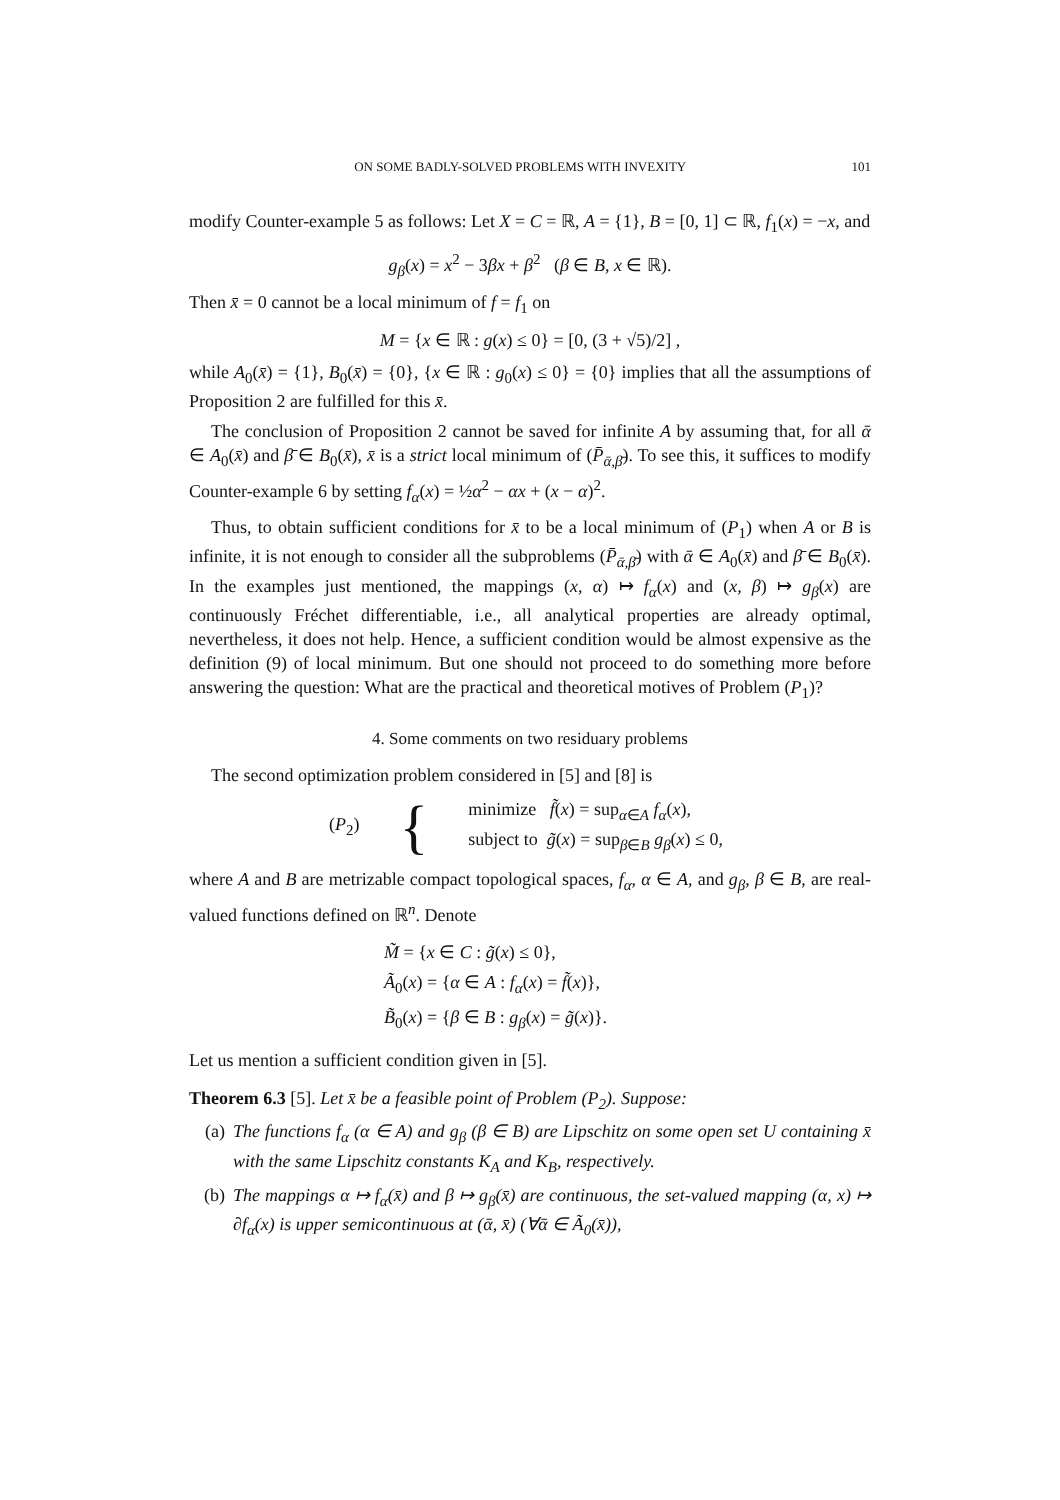ON SOME BADLY-SOLVED PROBLEMS WITH INVEXITY 101
modify Counter-example 5 as follows: Let X = C = ℝ, A = {1}, B = [0, 1] ⊂ ℝ, f<sub>1</sub>(x) = −x, and
g<sub>β</sub>(x) = x<sup>2</sup> − 3βx + β<sup>2</sup> (β ∈ B, x ∈ ℝ).
Then x̄ = 0 cannot be a local minimum of f = f<sub>1</sub> on
M = {x ∈ ℝ : g(x) ≤ 0} = [0, (3 + √5)/2] ,
while A<sub>0</sub>(x̄) = {1}, B<sub>0</sub>(x̄) = {0}, {x ∈ ℝ : g<sub>0</sub>(x) ≤ 0} = {0} implies that all the assumptions of Proposition 2 are fulfilled for this x̄.
The conclusion of Proposition 2 cannot be saved for infinite A by assuming that, for all ᾱ ∈ A<sub>0</sub>(x̄) and β̄ ∈ B<sub>0</sub>(x̄), x̄ is a strict local minimum of (P̄<sub>ᾱ,β̄</sub>). To see this, it suffices to modify Counter-example 6 by setting f<sub>α</sub>(x) = ½α<sup>2</sup> − αx + (x − α)<sup>2</sup>.
Thus, to obtain sufficient conditions for x̄ to be a local minimum of (P<sub>1</sub>) when A or B is infinite, it is not enough to consider all the subproblems (P̄<sub>ᾱ,β̄</sub>) with ᾱ ∈ A<sub>0</sub>(x̄) and β̄ ∈ B<sub>0</sub>(x̄). In the examples just mentioned, the mappings (x, α) ↦ f<sub>α</sub>(x) and (x, β) ↦ g<sub>β</sub>(x) are continuously Fréchet differentiable, i.e., all analytical properties are already optimal, nevertheless, it does not help. Hence, a sufficient condition would be almost expensive as the definition (9) of local minimum. But one should not proceed to do something more before answering the question: What are the practical and theoretical motives of Problem (P<sub>1</sub>)?
4. Some comments on two residuary problems
The second optimization problem considered in [5] and [8] is
(P<sub>2</sub>) {
minimize f̃(x) = sup<sub>α∈A</sub> f<sub>α</sub>(x),
subject to g̃(x) = sup<sub>β∈B</sub> g<sub>β</sub>(x) ≤ 0,
where A and B are metrizable compact topological spaces, f<sub>α</sub>, α ∈ A, and g<sub>β</sub>, β ∈ B, are real-valued functions defined on ℝ<sup>n</sup>. Denote
M̃ = {x ∈ C : g̃(x) ≤ 0},
Ã<sub>0</sub>(x) = {α ∈ A : f<sub>α</sub>(x) = f̃(x)},
B̃<sub>0</sub>(x) = {β ∈ B : g<sub>β</sub>(x) = g̃(x)}.
Let us mention a sufficient condition given in [5].
Theorem 6.3 [5]. Let x̄ be a feasible point of Problem (P<sub>2</sub>). Suppose:
(a) The functions f<sub>α</sub> (α ∈ A) and g<sub>β</sub> (β ∈ B) are Lipschitz on some open set U containing x̄ with the same Lipschitz constants K<sub>A</sub> and K<sub>B</sub>, respectively.
(b) The mappings α ↦ f<sub>α</sub>(x̄) and β ↦ g<sub>β</sub>(x̄) are continuous, the set-valued mapping (α, x) ↦ ∂f<sub>α</sub>(x) is upper semicontinuous at (ᾱ, x̄) (∀ᾱ ∈ Ã<sub>0</sub>(x̄)),